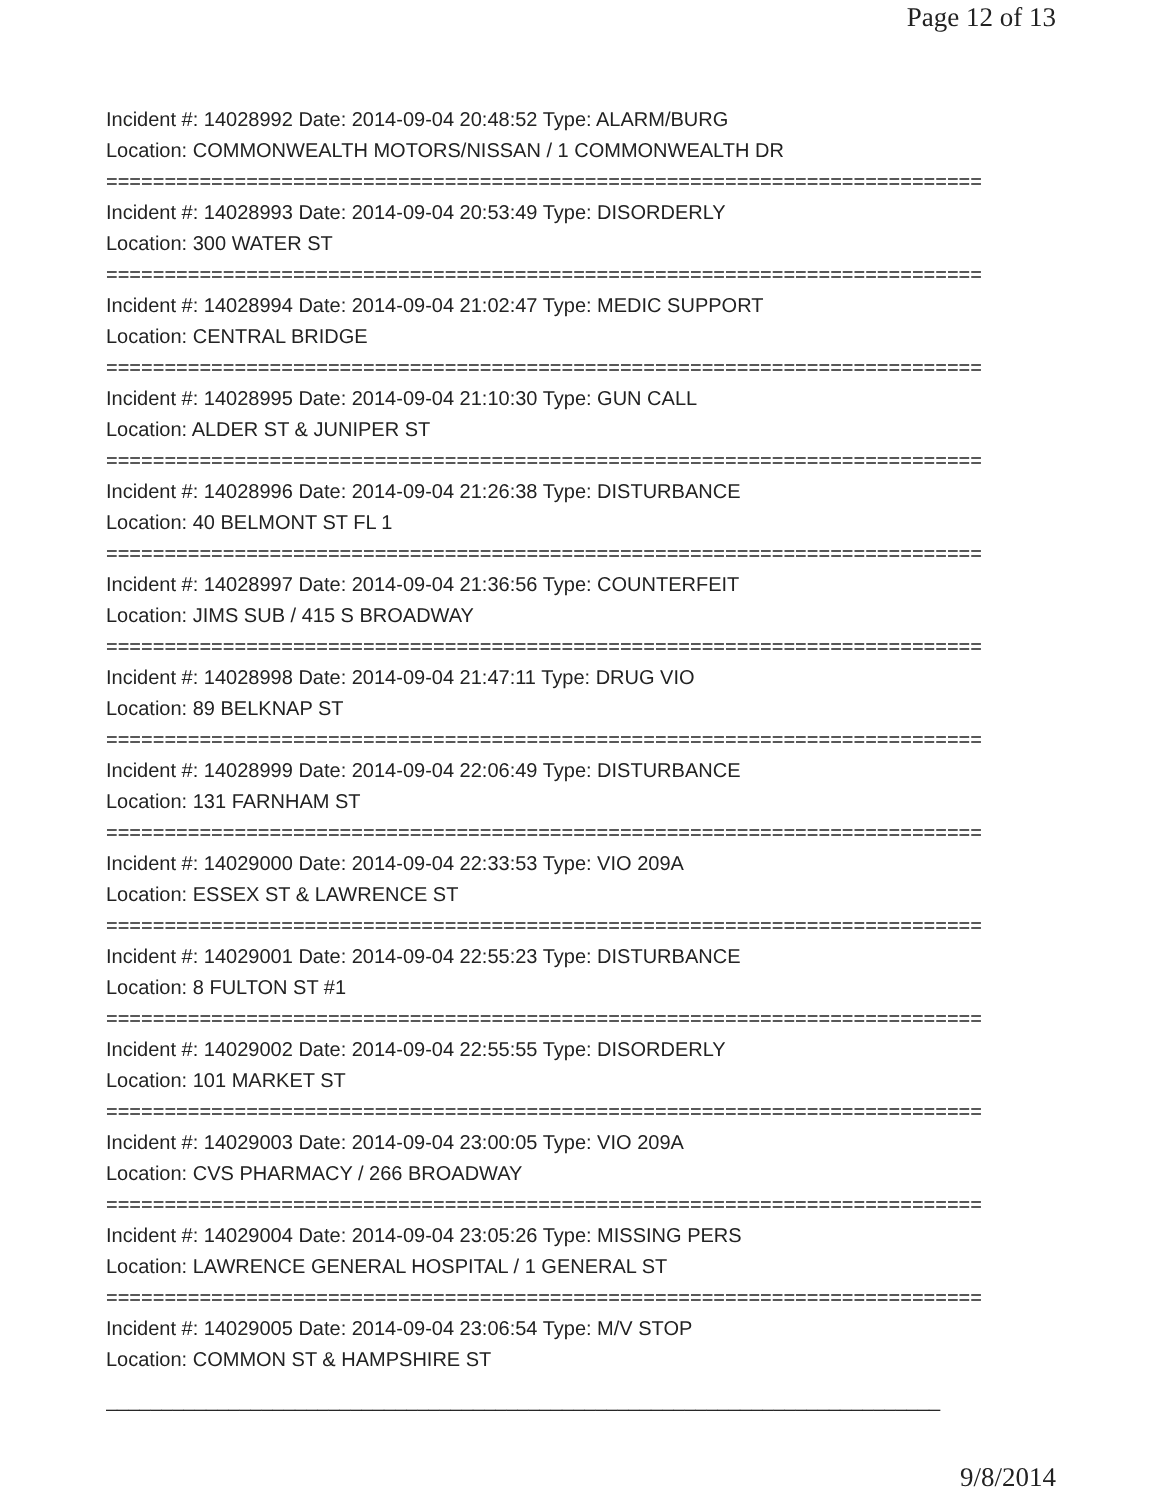Page 12 of 13
Incident #: 14028992 Date: 2014-09-04 20:48:52 Type: ALARM/BURG
Location: COMMONWEALTH MOTORS/NISSAN / 1 COMMONWEALTH DR
===========================================================================
Incident #: 14028993 Date: 2014-09-04 20:53:49 Type: DISORDERLY
Location: 300 WATER ST
===========================================================================
Incident #: 14028994 Date: 2014-09-04 21:02:47 Type: MEDIC SUPPORT
Location: CENTRAL BRIDGE
===========================================================================
Incident #: 14028995 Date: 2014-09-04 21:10:30 Type: GUN CALL
Location: ALDER ST & JUNIPER ST
===========================================================================
Incident #: 14028996 Date: 2014-09-04 21:26:38 Type: DISTURBANCE
Location: 40 BELMONT ST FL 1
===========================================================================
Incident #: 14028997 Date: 2014-09-04 21:36:56 Type: COUNTERFEIT
Location: JIMS SUB / 415 S BROADWAY
===========================================================================
Incident #: 14028998 Date: 2014-09-04 21:47:11 Type: DRUG VIO
Location: 89 BELKNAP ST
===========================================================================
Incident #: 14028999 Date: 2014-09-04 22:06:49 Type: DISTURBANCE
Location: 131 FARNHAM ST
===========================================================================
Incident #: 14029000 Date: 2014-09-04 22:33:53 Type: VIO 209A
Location: ESSEX ST & LAWRENCE ST
===========================================================================
Incident #: 14029001 Date: 2014-09-04 22:55:23 Type: DISTURBANCE
Location: 8 FULTON ST #1
===========================================================================
Incident #: 14029002 Date: 2014-09-04 22:55:55 Type: DISORDERLY
Location: 101 MARKET ST
===========================================================================
Incident #: 14029003 Date: 2014-09-04 23:00:05 Type: VIO 209A
Location: CVS PHARMACY / 266 BROADWAY
===========================================================================
Incident #: 14029004 Date: 2014-09-04 23:05:26 Type: MISSING PERS
Location: LAWRENCE GENERAL HOSPITAL / 1 GENERAL ST
===========================================================================
Incident #: 14029005 Date: 2014-09-04 23:06:54 Type: M/V STOP
Location: COMMON ST & HAMPSHIRE ST
___________________________________________________________________________
9/8/2014